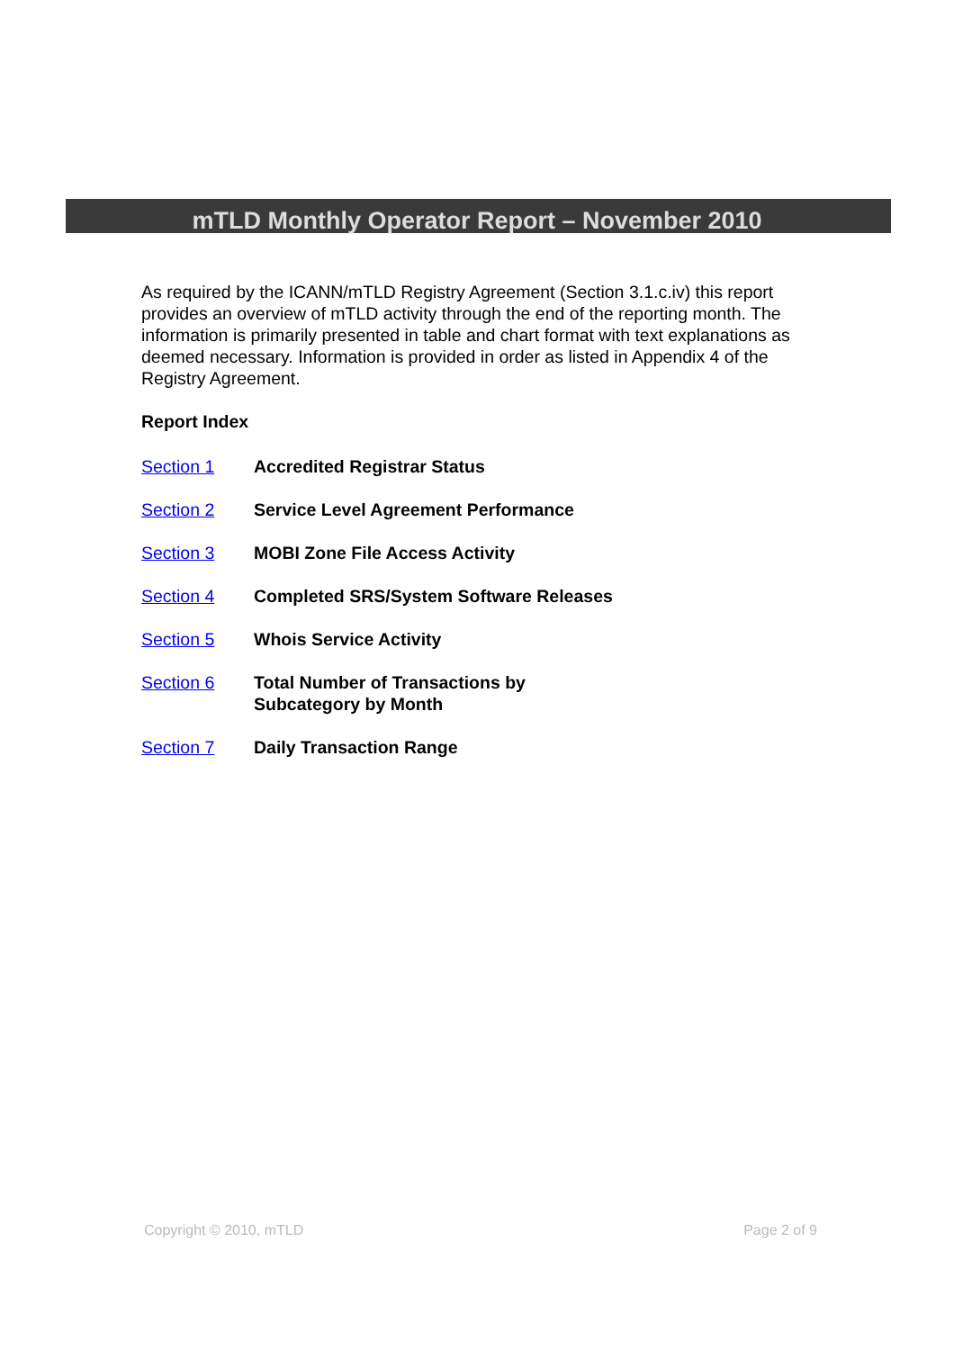mTLD Monthly Operator Report – November 2010
As required by the ICANN/mTLD Registry Agreement (Section 3.1.c.iv) this report provides an overview of mTLD activity through the end of the reporting month. The information is primarily presented in table and chart format with text explanations as deemed necessary. Information is provided in order as listed in Appendix 4 of the Registry Agreement.
Report Index
Section 1 Accredited Registrar Status
Section 2 Service Level Agreement Performance
Section 3 MOBI Zone File Access Activity
Section 4 Completed SRS/System Software Releases
Section 5 Whois Service Activity
Section 6 Total Number of Transactions by
Subcategory by Month
Section 7 Daily Transaction Range
Copyright © 2010, mTLD Page 2 of 9